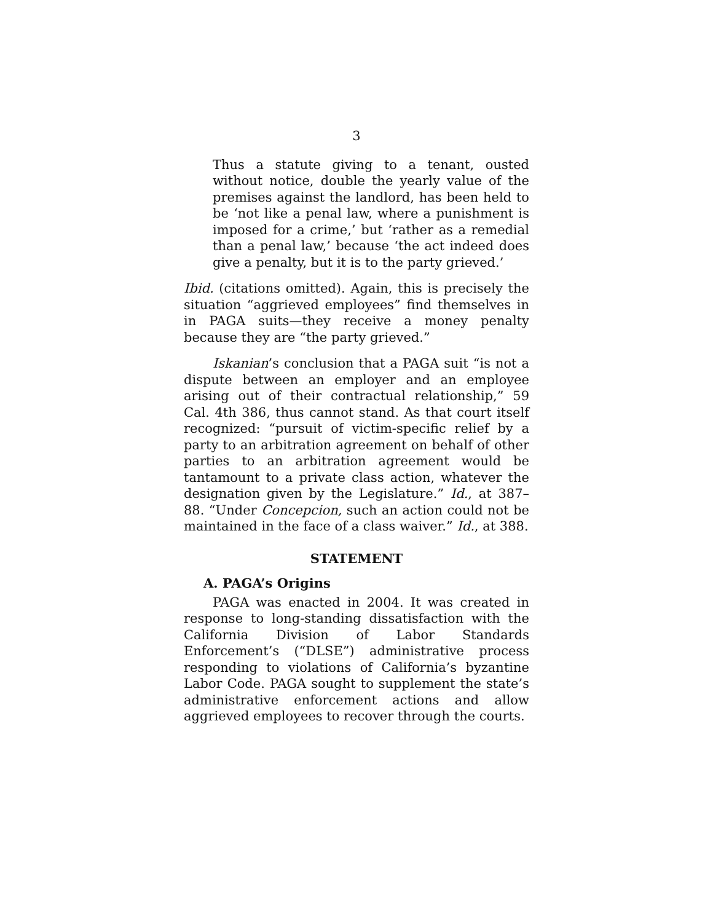3
Thus a statute giving to a tenant, ousted without notice, double the yearly value of the premises against the landlord, has been held to be ‘not like a penal law, where a punishment is imposed for a crime,’ but ‘rather as a remedial than a penal law,’ because ‘the act indeed does give a penalty, but it is to the party grieved.’
Ibid. (citations omitted). Again, this is precisely the situation “aggrieved employees” find themselves in in PAGA suits—they receive a money penalty because they are “the party grieved.”
Iskanian’s conclusion that a PAGA suit “is not a dispute between an employer and an employee arising out of their contractual relationship,” 59 Cal. 4th 386, thus cannot stand. As that court itself recognized: “pursuit of victim-specific relief by a party to an arbitration agreement on behalf of other parties to an arbitration agreement would be tantamount to a private class action, whatever the designation given by the Legislature.” Id., at 387–88. “Under Concepcion, such an action could not be maintained in the face of a class waiver.” Id., at 388.
STATEMENT
A. PAGA’s Origins
PAGA was enacted in 2004. It was created in response to long-standing dissatisfaction with the California Division of Labor Standards Enforcement’s (“DLSE”) administrative process responding to violations of California’s byzantine Labor Code. PAGA sought to supplement the state’s administrative enforcement actions and allow aggrieved employees to recover through the courts.